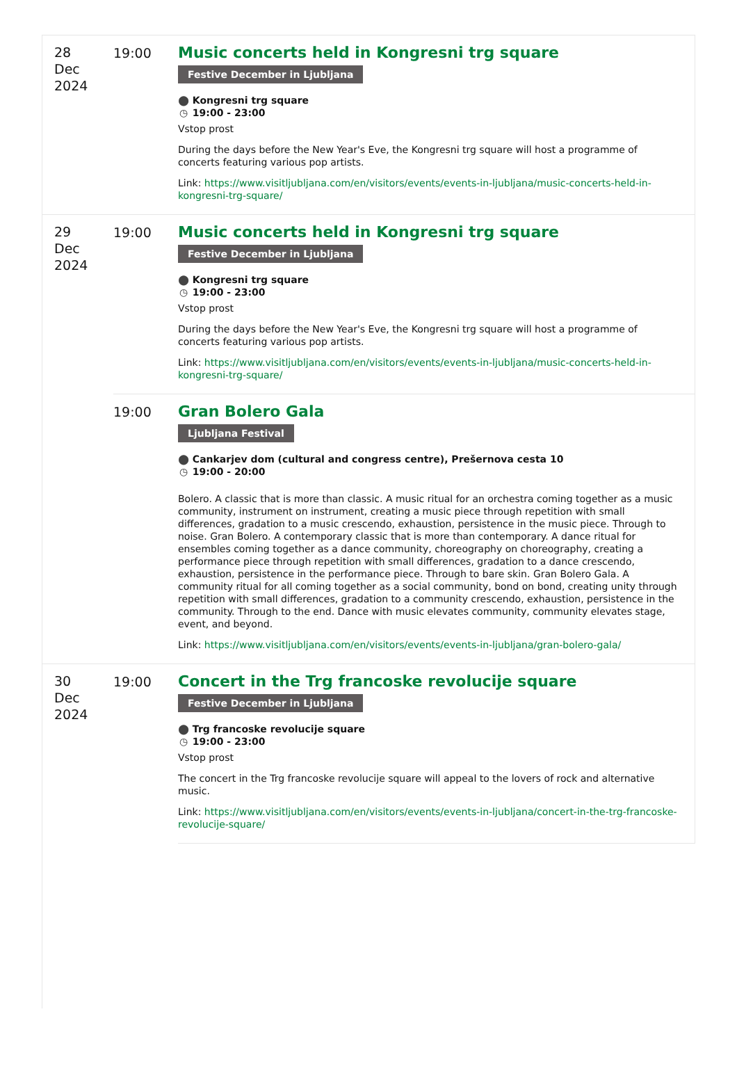| 28 Dec 2024 | 19:00 | Music concerts held in Kongresni trg square Festive December in Ljubljana ⬤ Kongresni trg square ◷ 19:00 - 23:00 Vstop prost During the days before the New Year's Eve, the Kongresni trg square will host a programme of concerts featuring various pop artists. Link: https://www.visitljubljana.com/en/visitors/events/events-in-ljubljana/music-concerts-held-in-kongresni-trg-square/ |
| 29 Dec 2024 | 19:00 | Music concerts held in Kongresni trg square Festive December in Ljubljana ⬤ Kongresni trg square ◷ 19:00 - 23:00 Vstop prost During the days before the New Year's Eve, the Kongresni trg square will host a programme of concerts featuring various pop artists. Link: https://www.visitljubljana.com/en/visitors/events/events-in-ljubljana/music-concerts-held-in-kongresni-trg-square/ |
| | 19:00 | Gran Bolero Gala Ljubljana Festival ⬤ Cankarjev dom (cultural and congress centre), Prešernova cesta 10 ◷ 19:00 - 20:00 Bolero. A classic that is more than classic. A music ritual for an orchestra coming together as a music community, instrument on instrument, creating a music piece through repetition with small differences, gradation to a music crescendo, exhaustion, persistence in the music piece. Through to noise. Gran Bolero. A contemporary classic that is more than contemporary. A dance ritual for ensembles coming together as a dance community, choreography on choreography, creating a performance piece through repetition with small differences, gradation to a dance crescendo, exhaustion, persistence in the performance piece. Through to bare skin. Gran Bolero Gala. A community ritual for all coming together as a social community, bond on bond, creating unity through repetition with small differences, gradation to a community crescendo, exhaustion, persistence in the community. Through to the end. Dance with music elevates community, community elevates stage, event, and beyond. Link: https://www.visitljubljana.com/en/visitors/events/events-in-ljubljana/gran-bolero-gala/ |
| 30 Dec 2024 | 19:00 | Concert in the Trg francoske revolucije square Festive December in Ljubljana ⬤ Trg francoske revolucije square ◷ 19:00 - 23:00 Vstop prost The concert in the Trg francoske revolucije square will appeal to the lovers of rock and alternative music. Link: https://www.visitljubljana.com/en/visitors/events/events-in-ljubljana/concert-in-the-trg-francoske-revolucije-square/ |